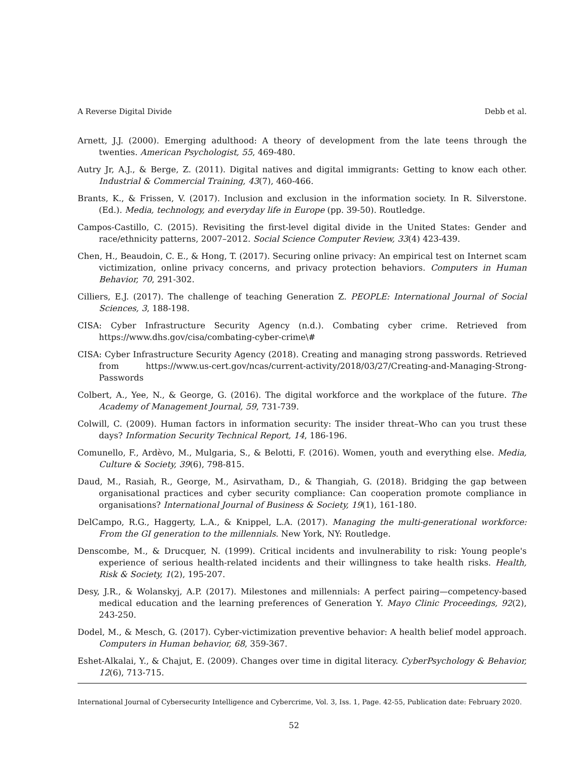A Reverse Digital Divide Debb et al.
Arnett, J.J. (2000). Emerging adulthood: A theory of development from the late teens through the twenties. American Psychologist, 55, 469-480.
Autry Jr, A.J., & Berge, Z. (2011). Digital natives and digital immigrants: Getting to know each other. Industrial & Commercial Training, 43(7), 460-466.
Brants, K., & Frissen, V. (2017). Inclusion and exclusion in the information society. In R. Silverstone. (Ed.). Media, technology, and everyday life in Europe (pp. 39-50). Routledge.
Campos-Castillo, C. (2015). Revisiting the first-level digital divide in the United States: Gender and race/ethnicity patterns, 2007–2012. Social Science Computer Review, 33(4) 423-439.
Chen, H., Beaudoin, C. E., & Hong, T. (2017). Securing online privacy: An empirical test on Internet scam victimization, online privacy concerns, and privacy protection behaviors. Computers in Human Behavior, 70, 291-302.
Cilliers, E.J. (2017). The challenge of teaching Generation Z. PEOPLE: International Journal of Social Sciences, 3, 188-198.
CISA: Cyber Infrastructure Security Agency (n.d.). Combating cyber crime. Retrieved from https://www.dhs.gov/cisa/combating-cyber-crime\#
CISA: Cyber Infrastructure Security Agency (2018). Creating and managing strong passwords. Retrieved from https://www.us-cert.gov/ncas/current-activity/2018/03/27/Creating-and-Managing-Strong-Passwords
Colbert, A., Yee, N., & George, G. (2016). The digital workforce and the workplace of the future. The Academy of Management Journal, 59, 731-739.
Colwill, C. (2009). Human factors in information security: The insider threat–Who can you trust these days? Information Security Technical Report, 14, 186-196.
Comunello, F., Ardèvo, M., Mulgaria, S., & Belotti, F. (2016). Women, youth and everything else. Media, Culture & Society, 39(6), 798-815.
Daud, M., Rasiah, R., George, M., Asirvatham, D., & Thangiah, G. (2018). Bridging the gap between organisational practices and cyber security compliance: Can cooperation promote compliance in organisations? International Journal of Business & Society, 19(1), 161-180.
DelCampo, R.G., Haggerty, L.A., & Knippel, L.A. (2017). Managing the multi-generational workforce: From the GI generation to the millennials. New York, NY: Routledge.
Denscombe, M., & Drucquer, N. (1999). Critical incidents and invulnerability to risk: Young people's experience of serious health-related incidents and their willingness to take health risks. Health, Risk & Society, 1(2), 195-207.
Desy, J.R., & Wolanskyj, A.P. (2017). Milestones and millennials: A perfect pairing—competency-based medical education and the learning preferences of Generation Y. Mayo Clinic Proceedings, 92(2), 243-250.
Dodel, M., & Mesch, G. (2017). Cyber-victimization preventive behavior: A health belief model approach. Computers in Human behavior, 68, 359-367.
Eshet-Alkalai, Y., & Chajut, E. (2009). Changes over time in digital literacy. CyberPsychology & Behavior, 12(6), 713-715.
International Journal of Cybersecurity Intelligence and Cybercrime, Vol. 3, Iss. 1, Page. 42-55, Publication date: February 2020.
52